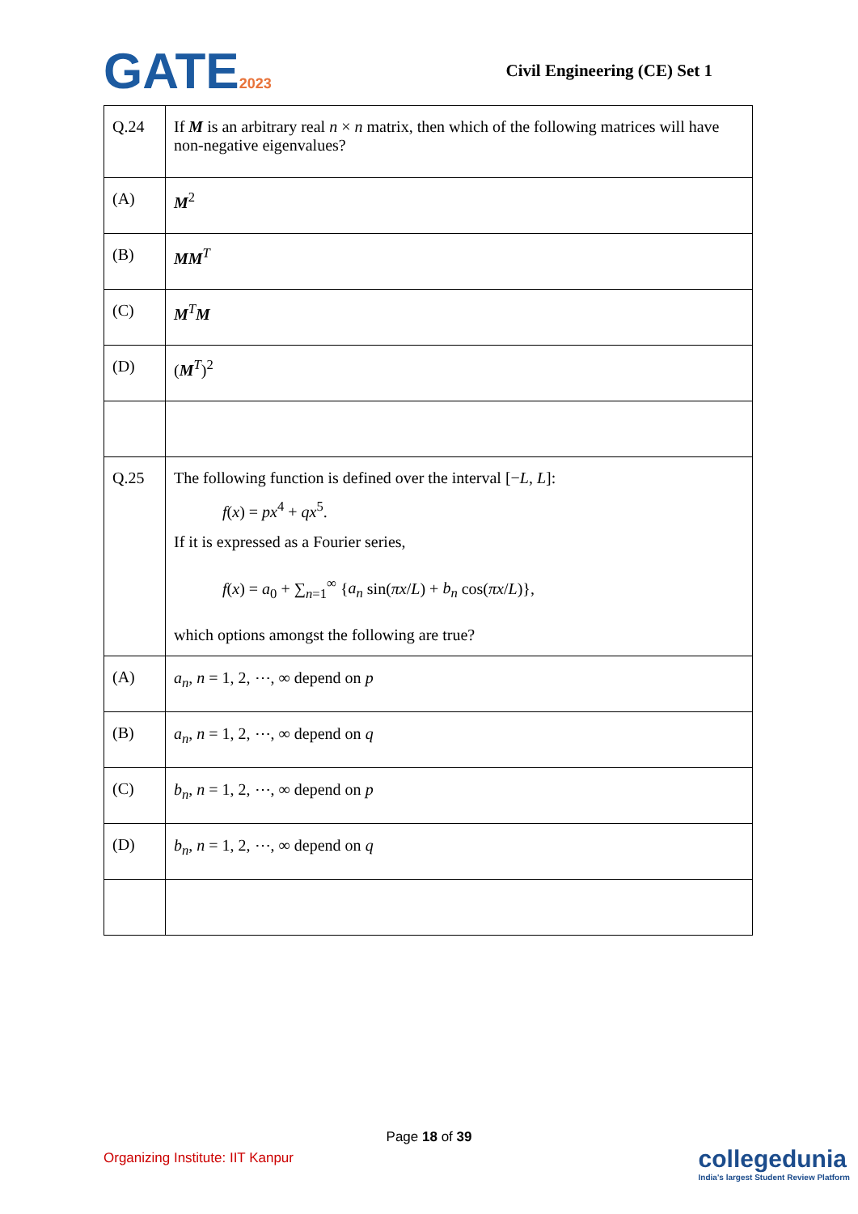GATE2023
Civil Engineering (CE) Set 1
| Q.24 | If M is an arbitrary real n × n matrix, then which of the following matrices will have non-negative eigenvalues? |
| (A) | M<sup>2</sup> |
| (B) | MM<sup>T</sup> |
| (C) | M<sup>T</sup> M |
| (D) | ( M<sup>T</sup>)<sup>2</sup> |
| Q.25 | The following function is defined over the interval [− L , L ]: f ( x ) = px<sup>4</sup> + qx<sup>5</sup>. If it is expressed as a Fourier series, f ( x ) = a<sub>0</sub> + ∑<sub>n=1</sub><sup>∞</sup> { a<sub>n</sub> sin( πx / L ) + b<sub>n</sub> cos( πx / L )}, which options amongst the following are true? |
| (A) | a<sub>n</sub> , n = 1, 2, ⋯, ∞ depend on p |
| (B) | a<sub>n</sub> , n = 1, 2, ⋯, ∞ depend on q |
| (C) | b<sub>n</sub> , n = 1, 2, ⋯, ∞ depend on p |
| (D) | b<sub>n</sub> , n = 1, 2, ⋯, ∞ depend on q |
Page 18 of 39
Organizing Institute: IIT Kanpur
collegedunia
India's largest Student Review Platform